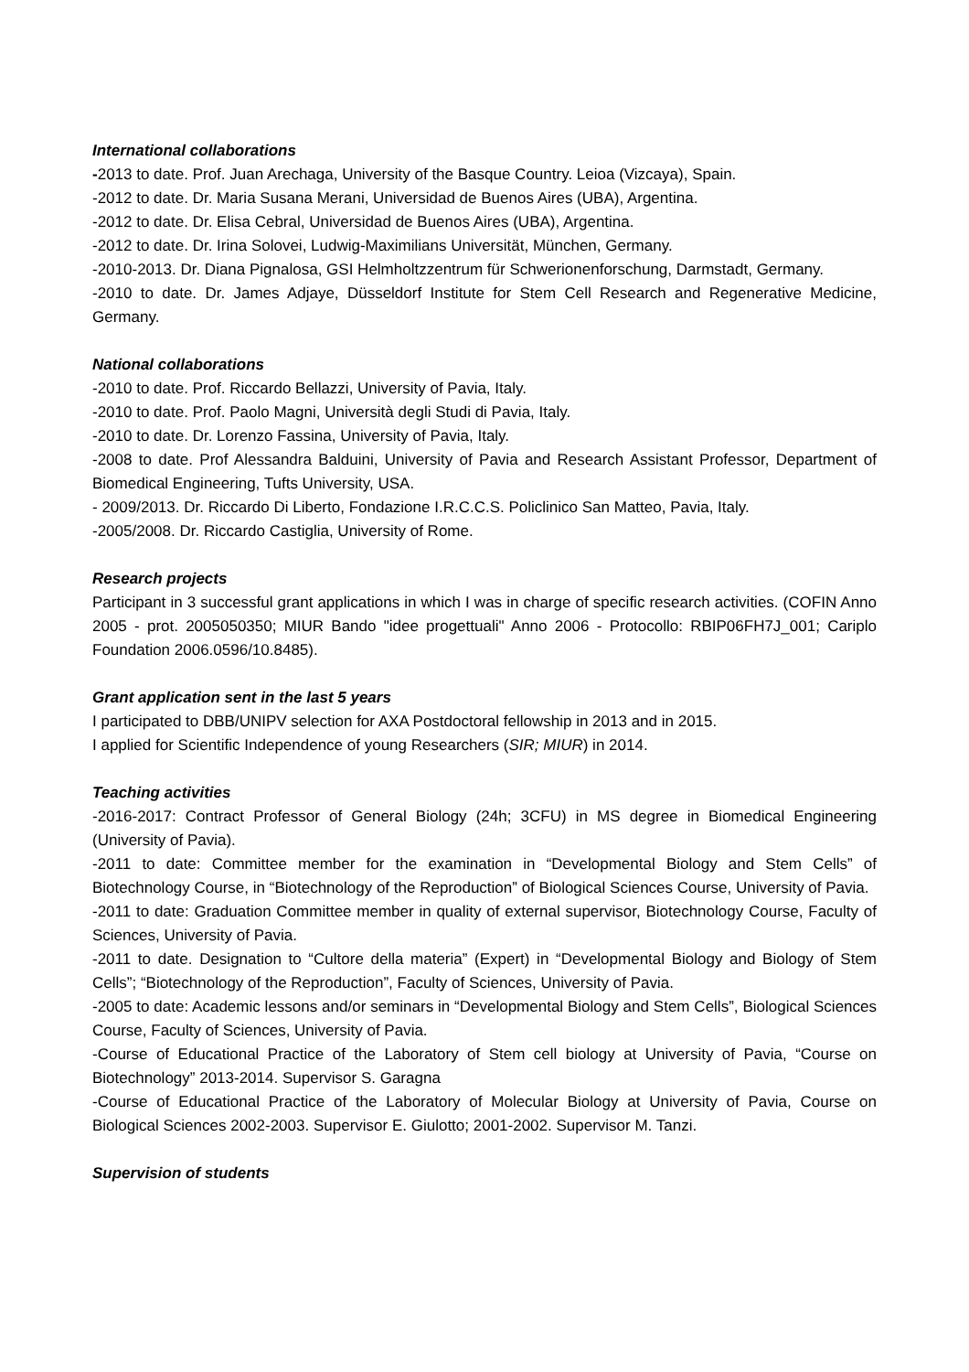International collaborations
-2013 to date. Prof. Juan Arechaga, University of the Basque Country. Leioa (Vizcaya), Spain.
-2012 to date. Dr. Maria Susana Merani, Universidad de Buenos Aires (UBA), Argentina.
-2012 to date. Dr. Elisa Cebral, Universidad de Buenos Aires (UBA), Argentina.
-2012 to date. Dr. Irina Solovei, Ludwig-Maximilians Universität, München, Germany.
-2010-2013. Dr. Diana Pignalosa, GSI Helmholtzzentrum für Schwerionenforschung, Darmstadt, Germany.
-2010 to date. Dr. James Adjaye, Düsseldorf Institute for Stem Cell Research and Regenerative Medicine, Germany.
National collaborations
-2010 to date. Prof. Riccardo Bellazzi, University of Pavia, Italy.
-2010 to date. Prof. Paolo Magni, Università degli Studi di Pavia, Italy.
-2010 to date. Dr. Lorenzo Fassina, University of Pavia, Italy.
-2008 to date. Prof Alessandra Balduini, University of Pavia and Research Assistant Professor, Department of Biomedical Engineering, Tufts University, USA.
- 2009/2013. Dr. Riccardo Di Liberto, Fondazione I.R.C.C.S. Policlinico San Matteo, Pavia, Italy.
-2005/2008. Dr. Riccardo Castiglia, University of Rome.
Research projects
Participant in 3 successful grant applications in which I was in charge of specific research activities. (COFIN Anno 2005 - prot. 2005050350; MIUR Bando "idee progettuali" Anno 2006 - Protocollo: RBIP06FH7J_001; Cariplo Foundation 2006.0596/10.8485).
Grant application sent in the last 5 years
I participated to DBB/UNIPV selection for AXA Postdoctoral fellowship in 2013 and in 2015.
I applied for Scientific Independence of young Researchers (SIR; MIUR) in 2014.
Teaching activities
-2016-2017: Contract Professor of General Biology (24h; 3CFU) in MS degree in Biomedical Engineering (University of Pavia).
-2011 to date: Committee member for the examination in “Developmental Biology and Stem Cells” of Biotechnology Course, in “Biotechnology of the Reproduction” of Biological Sciences Course, University of Pavia.
-2011 to date: Graduation Committee member in quality of external supervisor, Biotechnology Course, Faculty of Sciences, University of Pavia.
-2011 to date. Designation to “Cultore della materia” (Expert) in “Developmental Biology and Biology of Stem Cells”; “Biotechnology of the Reproduction”, Faculty of Sciences, University of Pavia.
-2005 to date: Academic lessons and/or seminars in “Developmental Biology and Stem Cells”, Biological Sciences Course, Faculty of Sciences, University of Pavia.
-Course of Educational Practice of the Laboratory of Stem cell biology at University of Pavia, “Course on Biotechnology” 2013-2014. Supervisor S. Garagna
-Course of Educational Practice of the Laboratory of Molecular Biology at University of Pavia, Course on Biological Sciences 2002-2003. Supervisor E. Giulotto; 2001-2002. Supervisor M. Tanzi.
Supervision of students